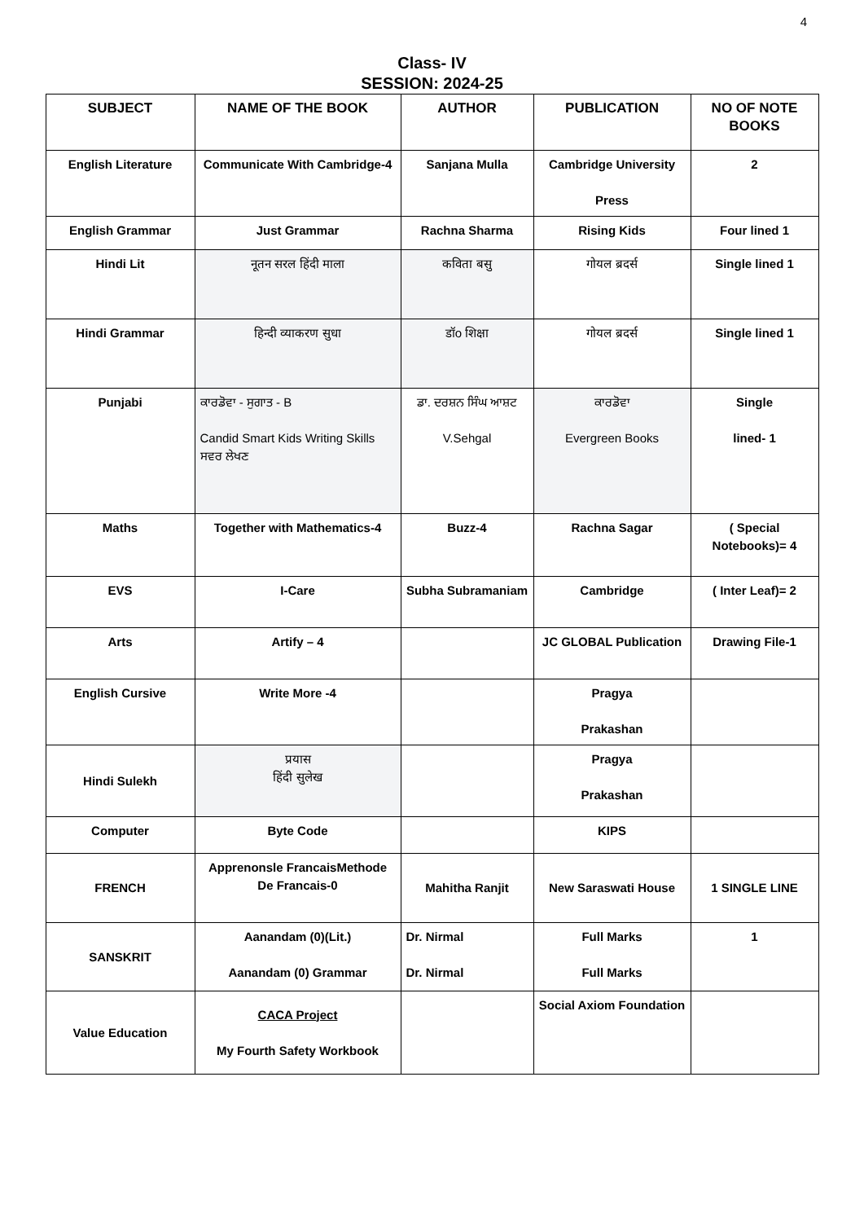4
Class- IV
SESSION: 2024-25
| SUBJECT | NAME OF THE BOOK | AUTHOR | PUBLICATION | NO OF NOTE BOOKS |
| --- | --- | --- | --- | --- |
| English Literature | Communicate With Cambridge-4 | Sanjana Mulla | Cambridge University Press | 2 |
| English Grammar | Just Grammar | Rachna Sharma | Rising Kids | Four lined 1 |
| Hindi Lit | नूतन सरल हिंदी माला | कविता बसु | गोयल ब्रदर्स | Single lined 1 |
| Hindi Grammar | हिन्दी व्याकरण सुधा | डॉo शिक्षा | गोयल ब्रदर्स | Single lined 1 |
| Punjabi | ਕਾਰਡੋਵਾ - ਸੁਗਾਤ - B Candid Smart Kids Writing Skills ਸਵਰ ਲੇਖਣ | ਡਾ. ਦਰਸ਼ਨ ਸਿੰਘ ਆਸ਼ਟ V.Sehgal | ਕਾਰਡੋਵਾ Evergreen Books | Single lined- 1 |
| Maths | Together with Mathematics-4 | Buzz-4 | Rachna Sagar | ( Special Notebooks)= 4 |
| EVS | I-Care | Subha Subramaniam | Cambridge | ( Inter Leaf)= 2 |
| Arts | Artify – 4 | | JC GLOBAL Publication | Drawing File-1 |
| English Cursive | Write More -4 | | Pragya Prakashan | |
| Hindi Sulekh | प्रयास हिंदी सुलेख | | Pragya Prakashan | |
| Computer | Byte Code | | KIPS | |
| FRENCH | Apprenonsle FrancaisMethode De Francais-0 | Mahitha Ranjit | New Saraswati House | 1 SINGLE LINE |
| SANSKRIT | Aanandam (0)(Lit.) Aanandam (0) Grammar | Dr. Nirmal Dr. Nirmal | Full Marks Full Marks | 1 |
| Value Education | CACA Project My Fourth Safety Workbook | | Social Axiom Foundation | |